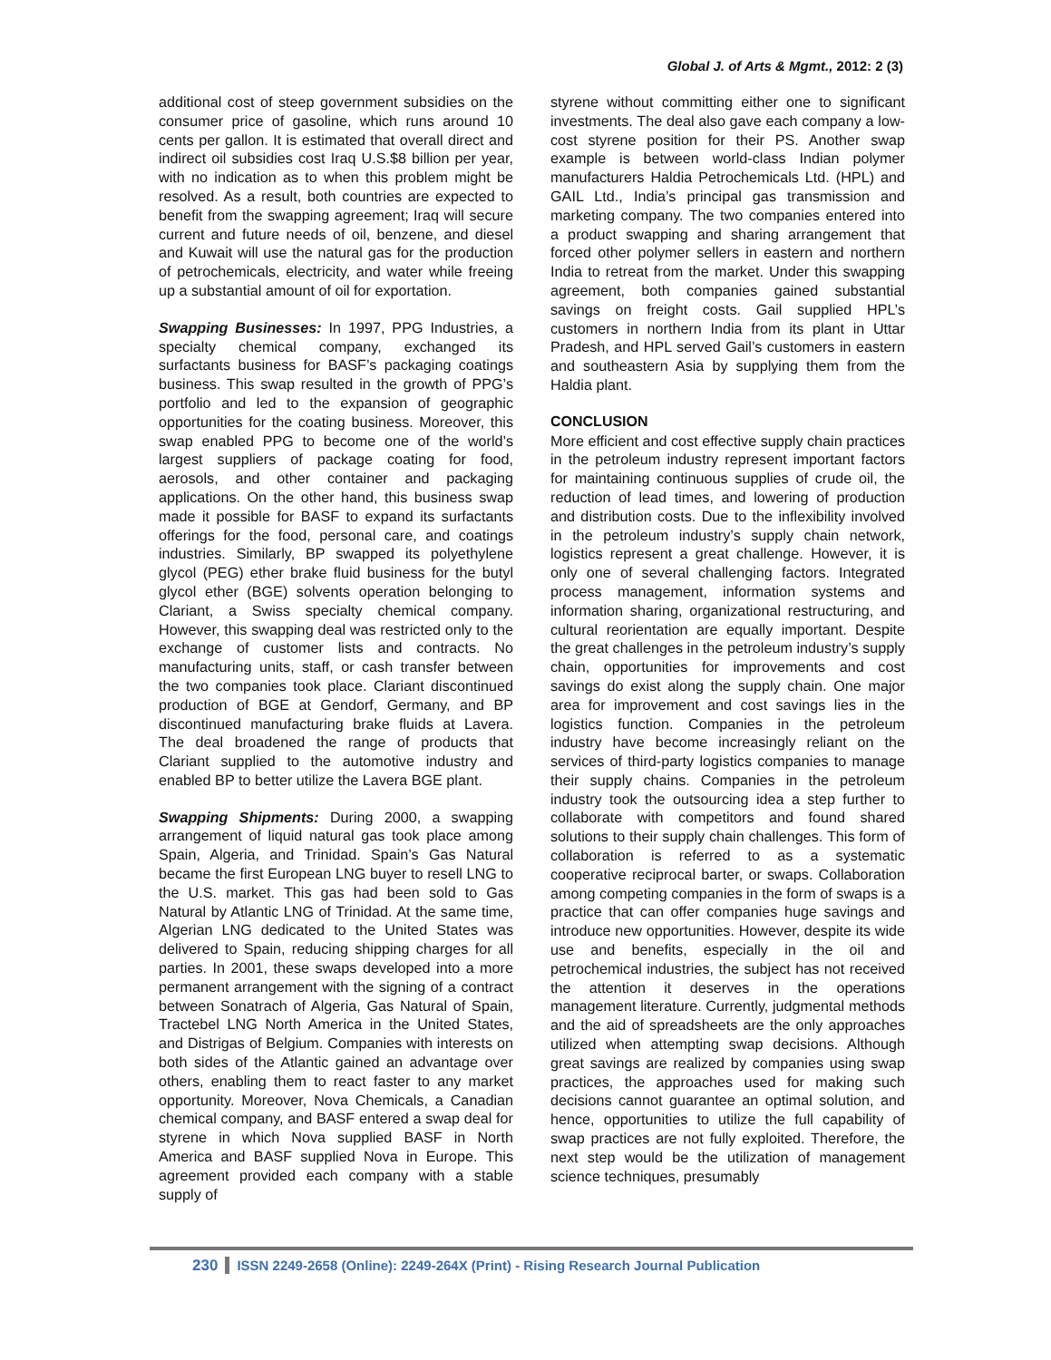Global J. of Arts & Mgmt., 2012: 2 (3)
additional cost of steep government subsidies on the consumer price of gasoline, which runs around 10 cents per gallon. It is estimated that overall direct and indirect oil subsidies cost Iraq U.S.$8 billion per year, with no indication as to when this problem might be resolved. As a result, both countries are expected to benefit from the swapping agreement; Iraq will secure current and future needs of oil, benzene, and diesel and Kuwait will use the natural gas for the production of petrochemicals, electricity, and water while freeing up a substantial amount of oil for exportation.
Swapping Businesses: In 1997, PPG Industries, a specialty chemical company, exchanged its surfactants business for BASF’s packaging coatings business. This swap resulted in the growth of PPG’s portfolio and led to the expansion of geographic opportunities for the coating business. Moreover, this swap enabled PPG to become one of the world’s largest suppliers of package coating for food, aerosols, and other container and packaging applications. On the other hand, this business swap made it possible for BASF to expand its surfactants offerings for the food, personal care, and coatings industries. Similarly, BP swapped its polyethylene glycol (PEG) ether brake fluid business for the butyl glycol ether (BGE) solvents operation belonging to Clariant, a Swiss specialty chemical company. However, this swapping deal was restricted only to the exchange of customer lists and contracts. No manufacturing units, staff, or cash transfer between the two companies took place. Clariant discontinued production of BGE at Gendorf, Germany, and BP discontinued manufacturing brake fluids at Lavera. The deal broadened the range of products that Clariant supplied to the automotive industry and enabled BP to better utilize the Lavera BGE plant.
Swapping Shipments: During 2000, a swapping arrangement of liquid natural gas took place among Spain, Algeria, and Trinidad. Spain’s Gas Natural became the first European LNG buyer to resell LNG to the U.S. market. This gas had been sold to Gas Natural by Atlantic LNG of Trinidad. At the same time, Algerian LNG dedicated to the United States was delivered to Spain, reducing shipping charges for all parties. In 2001, these swaps developed into a more permanent arrangement with the signing of a contract between Sonatrach of Algeria, Gas Natural of Spain, Tractebel LNG North America in the United States, and Distrigas of Belgium. Companies with interests on both sides of the Atlantic gained an advantage over others, enabling them to react faster to any market opportunity. Moreover, Nova Chemicals, a Canadian chemical company, and BASF entered a swap deal for styrene in which Nova supplied BASF in North America and BASF supplied Nova in Europe. This agreement provided each company with a stable supply of
styrene without committing either one to significant investments. The deal also gave each company a low-cost styrene position for their PS. Another swap example is between world-class Indian polymer manufacturers Haldia Petrochemicals Ltd. (HPL) and GAIL Ltd., India’s principal gas transmission and marketing company. The two companies entered into a product swapping and sharing arrangement that forced other polymer sellers in eastern and northern India to retreat from the market. Under this swapping agreement, both companies gained substantial savings on freight costs. Gail supplied HPL’s customers in northern India from its plant in Uttar Pradesh, and HPL served Gail’s customers in eastern and southeastern Asia by supplying them from the Haldia plant.
CONCLUSION
More efficient and cost effective supply chain practices in the petroleum industry represent important factors for maintaining continuous supplies of crude oil, the reduction of lead times, and lowering of production and distribution costs. Due to the inflexibility involved in the petroleum industry’s supply chain network, logistics represent a great challenge. However, it is only one of several challenging factors. Integrated process management, information systems and information sharing, organizational restructuring, and cultural reorientation are equally important. Despite the great challenges in the petroleum industry’s supply chain, opportunities for improvements and cost savings do exist along the supply chain. One major area for improvement and cost savings lies in the logistics function. Companies in the petroleum industry have become increasingly reliant on the services of third-party logistics companies to manage their supply chains. Companies in the petroleum industry took the outsourcing idea a step further to collaborate with competitors and found shared solutions to their supply chain challenges. This form of collaboration is referred to as a systematic cooperative reciprocal barter, or swaps. Collaboration among competing companies in the form of swaps is a practice that can offer companies huge savings and introduce new opportunities. However, despite its wide use and benefits, especially in the oil and petrochemical industries, the subject has not received the attention it deserves in the operations management literature. Currently, judgmental methods and the aid of spreadsheets are the only approaches utilized when attempting swap decisions. Although great savings are realized by companies using swap practices, the approaches used for making such decisions cannot guarantee an optimal solution, and hence, opportunities to utilize the full capability of swap practices are not fully exploited. Therefore, the next step would be the utilization of management science techniques, presumably
230 ISSN 2249-2658 (Online): 2249-264X (Print) - Rising Research Journal Publication